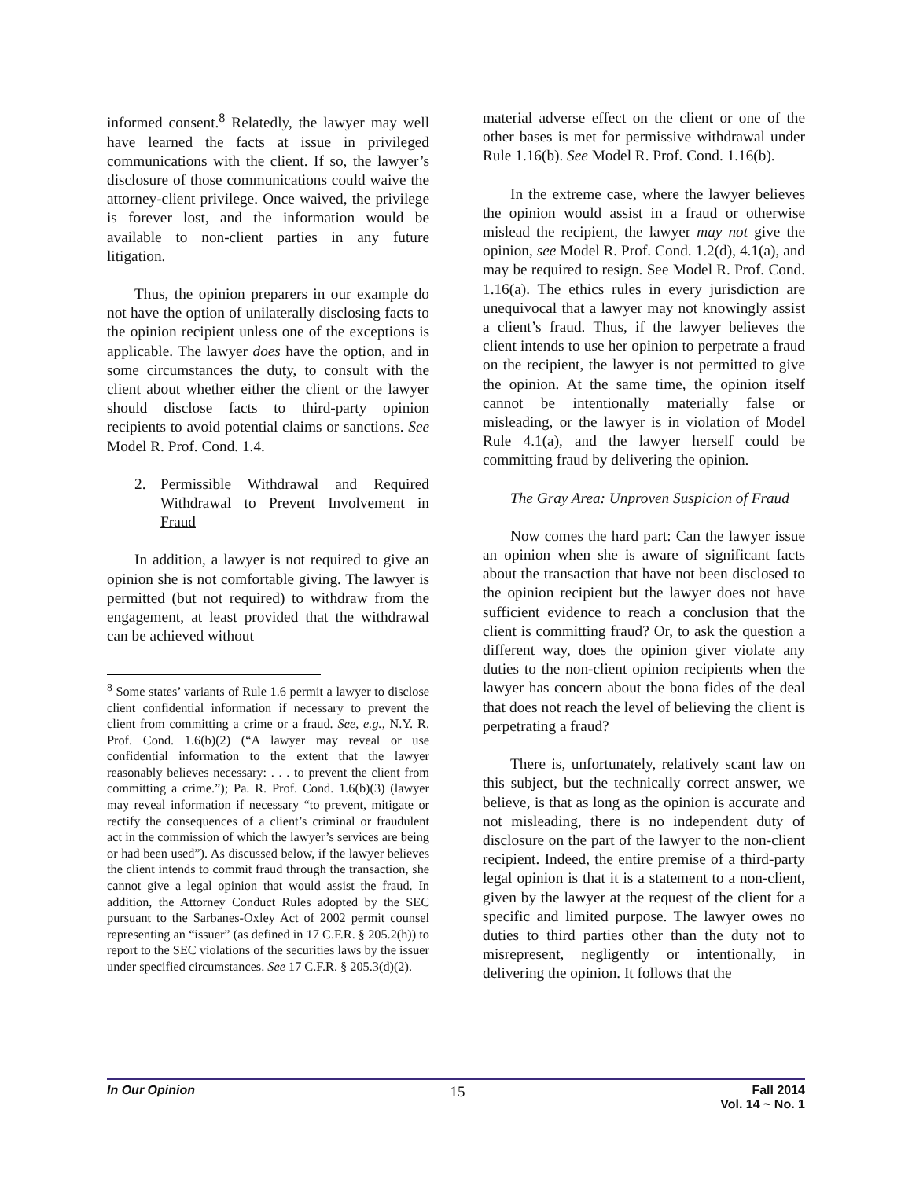informed consent.<sup>8</sup> Relatedly, the lawyer may well have learned the facts at issue in privileged communications with the client. If so, the lawyer’s disclosure of those communications could waive the attorney-client privilege. Once waived, the privilege is forever lost, and the information would be available to non-client parties in any future litigation.
Thus, the opinion preparers in our example do not have the option of unilaterally disclosing facts to the opinion recipient unless one of the exceptions is applicable. The lawyer does have the option, and in some circumstances the duty, to consult with the client about whether either the client or the lawyer should disclose facts to third-party opinion recipients to avoid potential claims or sanctions. See Model R. Prof. Cond. 1.4.
2. Permissible Withdrawal and Required Withdrawal to Prevent Involvement in Fraud
In addition, a lawyer is not required to give an opinion she is not comfortable giving. The lawyer is permitted (but not required) to withdraw from the engagement, at least provided that the withdrawal can be achieved without
<sup>8</sup> Some states’ variants of Rule 1.6 permit a lawyer to disclose client confidential information if necessary to prevent the client from committing a crime or a fraud. See, e.g., N.Y. R. Prof. Cond. 1.6(b)(2) (“A lawyer may reveal or use confidential information to the extent that the lawyer reasonably believes necessary: . . . to prevent the client from committing a crime.”); Pa. R. Prof. Cond. 1.6(b)(3) (lawyer may reveal information if necessary “to prevent, mitigate or rectify the consequences of a client’s criminal or fraudulent act in the commission of which the lawyer’s services are being or had been used”). As discussed below, if the lawyer believes the client intends to commit fraud through the transaction, she cannot give a legal opinion that would assist the fraud. In addition, the Attorney Conduct Rules adopted by the SEC pursuant to the Sarbanes-Oxley Act of 2002 permit counsel representing an “issuer” (as defined in 17 C.F.R. § 205.2(h)) to report to the SEC violations of the securities laws by the issuer under specified circumstances. See 17 C.F.R. § 205.3(d)(2).
material adverse effect on the client or one of the other bases is met for permissive withdrawal under Rule 1.16(b). See Model R. Prof. Cond. 1.16(b).
In the extreme case, where the lawyer believes the opinion would assist in a fraud or otherwise mislead the recipient, the lawyer may not give the opinion, see Model R. Prof. Cond. 1.2(d), 4.1(a), and may be required to resign. See Model R. Prof. Cond. 1.16(a). The ethics rules in every jurisdiction are unequivocal that a lawyer may not knowingly assist a client’s fraud. Thus, if the lawyer believes the client intends to use her opinion to perpetrate a fraud on the recipient, the lawyer is not permitted to give the opinion. At the same time, the opinion itself cannot be intentionally materially false or misleading, or the lawyer is in violation of Model Rule 4.1(a), and the lawyer herself could be committing fraud by delivering the opinion.
The Gray Area: Unproven Suspicion of Fraud
Now comes the hard part: Can the lawyer issue an opinion when she is aware of significant facts about the transaction that have not been disclosed to the opinion recipient but the lawyer does not have sufficient evidence to reach a conclusion that the client is committing fraud? Or, to ask the question a different way, does the opinion giver violate any duties to the non-client opinion recipients when the lawyer has concern about the bona fides of the deal that does not reach the level of believing the client is perpetrating a fraud?
There is, unfortunately, relatively scant law on this subject, but the technically correct answer, we believe, is that as long as the opinion is accurate and not misleading, there is no independent duty of disclosure on the part of the lawyer to the non-client recipient. Indeed, the entire premise of a third-party legal opinion is that it is a statement to a non-client, given by the lawyer at the request of the client for a specific and limited purpose. The lawyer owes no duties to third parties other than the duty not to misrepresent, negligently or intentionally, in delivering the opinion. It follows that the
In Our Opinion
15
Fall 2014
Vol. 14 ~ No. 1